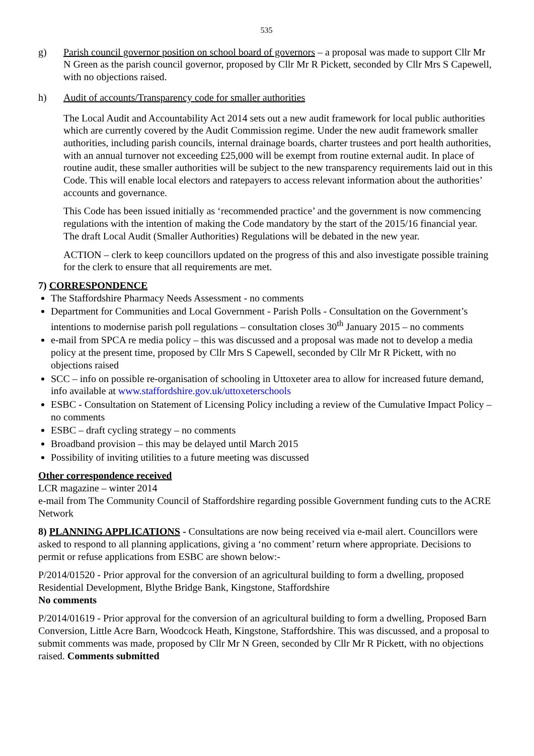535
g) Parish council governor position on school board of governors – a proposal was made to support Cllr Mr N Green as the parish council governor, proposed by Cllr Mr R Pickett, seconded by Cllr Mrs S Capewell, with no objections raised.
h) Audit of accounts/Transparency code for smaller authorities
The Local Audit and Accountability Act 2014 sets out a new audit framework for local public authorities which are currently covered by the Audit Commission regime. Under the new audit framework smaller authorities, including parish councils, internal drainage boards, charter trustees and port health authorities, with an annual turnover not exceeding £25,000 will be exempt from routine external audit. In place of routine audit, these smaller authorities will be subject to the new transparency requirements laid out in this Code. This will enable local electors and ratepayers to access relevant information about the authorities’ accounts and governance.
This Code has been issued initially as ‘recommended practice’ and the government is now commencing regulations with the intention of making the Code mandatory by the start of the 2015/16 financial year. The draft Local Audit (Smaller Authorities) Regulations will be debated in the new year.
ACTION – clerk to keep councillors updated on the progress of this and also investigate possible training for the clerk to ensure that all requirements are met.
7) CORRESPONDENCE
The Staffordshire Pharmacy Needs Assessment - no comments
Department for Communities and Local Government - Parish Polls - Consultation on the Government’s intentions to modernise parish poll regulations – consultation closes 30<sup>th</sup> January 2015 – no comments
e-mail from SPCA re media policy – this was discussed and a proposal was made not to develop a media policy at the present time, proposed by Cllr Mrs S Capewell, seconded by Cllr Mr R Pickett, with no objections raised
SCC – info on possible re-organisation of schooling in Uttoxeter area to allow for increased future demand, info available at www.staffordshire.gov.uk/uttoxeterschools
ESBC - Consultation on Statement of Licensing Policy including a review of the Cumulative Impact Policy – no comments
ESBC – draft cycling strategy – no comments
Broadband provision – this may be delayed until March 2015
Possibility of inviting utilities to a future meeting was discussed
Other correspondence received
LCR magazine – winter 2014
e-mail from The Community Council of Staffordshire regarding possible Government funding cuts to the ACRE Network
8) PLANNING APPLICATIONS - Consultations are now being received via e-mail alert. Councillors were asked to respond to all planning applications, giving a ‘no comment’ return where appropriate. Decisions to permit or refuse applications from ESBC are shown below:-
P/2014/01520 - Prior approval for the conversion of an agricultural building to form a dwelling, proposed Residential Development, Blythe Bridge Bank, Kingstone, Staffordshire
No comments
P/2014/01619 - Prior approval for the conversion of an agricultural building to form a dwelling, Proposed Barn Conversion, Little Acre Barn, Woodcock Heath, Kingstone, Staffordshire. This was discussed, and a proposal to submit comments was made, proposed by Cllr Mr N Green, seconded by Cllr Mr R Pickett, with no objections raised. Comments submitted